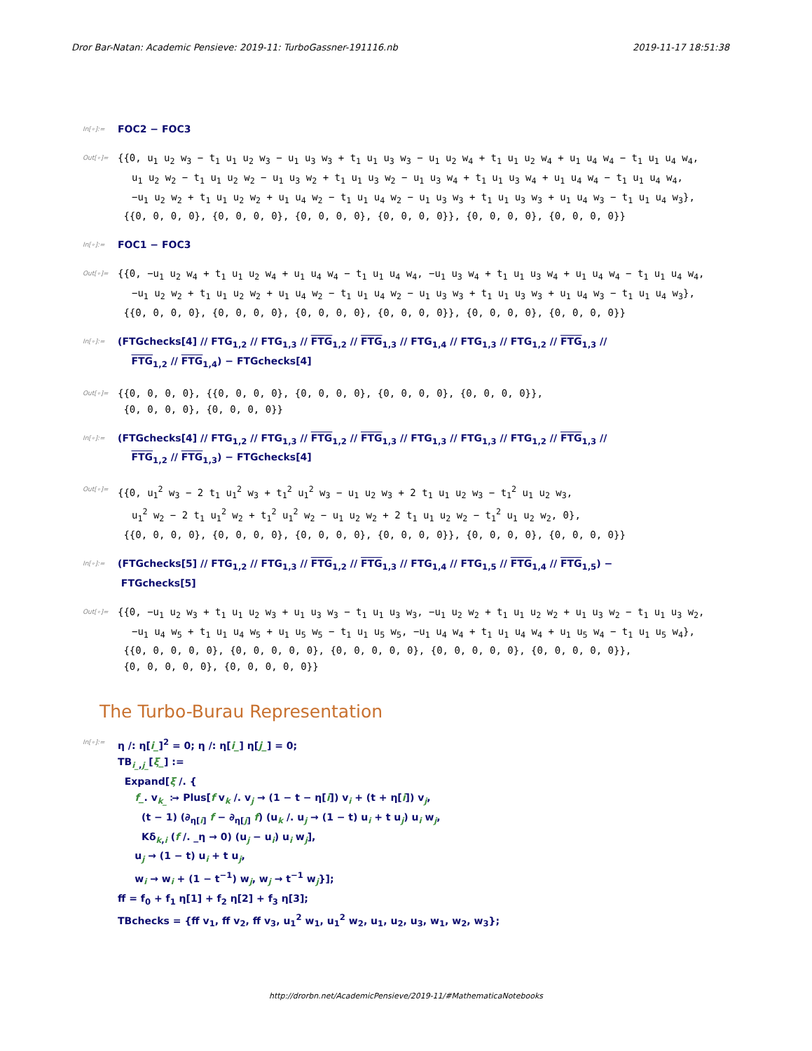Dror Bar-Natan: Academic Pensieve: 2019-11: TurboGassner-191116.nb 2019-11-17 18:51:38
In[∘]:=
FOC2 − FOC3
Out[∘]=
{{0, u<sub>1</sub> u<sub>2</sub> w<sub>3</sub> − t<sub>1</sub> u<sub>1</sub> u<sub>2</sub> w<sub>3</sub> − u<sub>1</sub> u<sub>3</sub> w<sub>3</sub> + t<sub>1</sub> u<sub>1</sub> u<sub>3</sub> w<sub>3</sub> − u<sub>1</sub> u<sub>2</sub> w<sub>4</sub> + t<sub>1</sub> u<sub>1</sub> u<sub>2</sub> w<sub>4</sub> + u<sub>1</sub> u<sub>4</sub> w<sub>4</sub> − t<sub>1</sub> u<sub>1</sub> u<sub>4</sub> w<sub>4</sub>,
u<sub>1</sub> u<sub>2</sub> w<sub>2</sub> − t<sub>1</sub> u<sub>1</sub> u<sub>2</sub> w<sub>2</sub> − u<sub>1</sub> u<sub>3</sub> w<sub>2</sub> + t<sub>1</sub> u<sub>1</sub> u<sub>3</sub> w<sub>2</sub> − u<sub>1</sub> u<sub>3</sub> w<sub>4</sub> + t<sub>1</sub> u<sub>1</sub> u<sub>3</sub> w<sub>4</sub> + u<sub>1</sub> u<sub>4</sub> w<sub>4</sub> − t<sub>1</sub> u<sub>1</sub> u<sub>4</sub> w<sub>4</sub>,
−u<sub>1</sub> u<sub>2</sub> w<sub>2</sub> + t<sub>1</sub> u<sub>1</sub> u<sub>2</sub> w<sub>2</sub> + u<sub>1</sub> u<sub>4</sub> w<sub>2</sub> − t<sub>1</sub> u<sub>1</sub> u<sub>4</sub> w<sub>2</sub> − u<sub>1</sub> u<sub>3</sub> w<sub>3</sub> + t<sub>1</sub> u<sub>1</sub> u<sub>3</sub> w<sub>3</sub> + u<sub>1</sub> u<sub>4</sub> w<sub>3</sub> − t<sub>1</sub> u<sub>1</sub> u<sub>4</sub> w<sub>3</sub>},
{{0, 0, 0, 0}, {0, 0, 0, 0}, {0, 0, 0, 0}, {0, 0, 0, 0}}, {0, 0, 0, 0}, {0, 0, 0, 0}}
In[∘]:=
FOC1 − FOC3
Out[∘]=
{{0, −u<sub>1</sub> u<sub>2</sub> w<sub>4</sub> + t<sub>1</sub> u<sub>1</sub> u<sub>2</sub> w<sub>4</sub> + u<sub>1</sub> u<sub>4</sub> w<sub>4</sub> − t<sub>1</sub> u<sub>1</sub> u<sub>4</sub> w<sub>4</sub>, −u<sub>1</sub> u<sub>3</sub> w<sub>4</sub> + t<sub>1</sub> u<sub>1</sub> u<sub>3</sub> w<sub>4</sub> + u<sub>1</sub> u<sub>4</sub> w<sub>4</sub> − t<sub>1</sub> u<sub>1</sub> u<sub>4</sub> w<sub>4</sub>,
−u<sub>1</sub> u<sub>2</sub> w<sub>2</sub> + t<sub>1</sub> u<sub>1</sub> u<sub>2</sub> w<sub>2</sub> + u<sub>1</sub> u<sub>4</sub> w<sub>2</sub> − t<sub>1</sub> u<sub>1</sub> u<sub>4</sub> w<sub>2</sub> − u<sub>1</sub> u<sub>3</sub> w<sub>3</sub> + t<sub>1</sub> u<sub>1</sub> u<sub>3</sub> w<sub>3</sub> + u<sub>1</sub> u<sub>4</sub> w<sub>3</sub> − t<sub>1</sub> u<sub>1</sub> u<sub>4</sub> w<sub>3</sub>},
{{0, 0, 0, 0}, {0, 0, 0, 0}, {0, 0, 0, 0}, {0, 0, 0, 0}}, {0, 0, 0, 0}, {0, 0, 0, 0}}
In[∘]:=
(FTGchecks[4] // FTG<sub>1,2</sub> // FTG<sub>1,3</sub> // FTG<sub>1,2</sub> // FTG<sub>1,3</sub> // FTG<sub>1,4</sub> // FTG<sub>1,3</sub> // FTG<sub>1,2</sub> // FTG<sub>1,3</sub> //
FTG<sub>1,2</sub> // FTG<sub>1,4</sub>) − FTGchecks[4]
Out[∘]=
{{0, 0, 0, 0}, {{0, 0, 0, 0}, {0, 0, 0, 0}, {0, 0, 0, 0}, {0, 0, 0, 0}},
{0, 0, 0, 0}, {0, 0, 0, 0}}
In[∘]:=
(FTGchecks[4] // FTG<sub>1,2</sub> // FTG<sub>1,3</sub> // FTG<sub>1,2</sub> // FTG<sub>1,3</sub> // FTG<sub>1,3</sub> // FTG<sub>1,3</sub> // FTG<sub>1,2</sub> // FTG<sub>1,3</sub> //
FTG<sub>1,2</sub> // FTG<sub>1,3</sub>) − FTGchecks[4]
Out[∘]=
{{0, u<sub>1</sub><sup>2</sup> w<sub>3</sub> − 2 t<sub>1</sub> u<sub>1</sub><sup>2</sup> w<sub>3</sub> + t<sub>1</sub><sup>2</sup> u<sub>1</sub><sup>2</sup> w<sub>3</sub> − u<sub>1</sub> u<sub>2</sub> w<sub>3</sub> + 2 t<sub>1</sub> u<sub>1</sub> u<sub>2</sub> w<sub>3</sub> − t<sub>1</sub><sup>2</sup> u<sub>1</sub> u<sub>2</sub> w<sub>3</sub>,
u<sub>1</sub><sup>2</sup> w<sub>2</sub> − 2 t<sub>1</sub> u<sub>1</sub><sup>2</sup> w<sub>2</sub> + t<sub>1</sub><sup>2</sup> u<sub>1</sub><sup>2</sup> w<sub>2</sub> − u<sub>1</sub> u<sub>2</sub> w<sub>2</sub> + 2 t<sub>1</sub> u<sub>1</sub> u<sub>2</sub> w<sub>2</sub> − t<sub>1</sub><sup>2</sup> u<sub>1</sub> u<sub>2</sub> w<sub>2</sub>, 0},
{{0, 0, 0, 0}, {0, 0, 0, 0}, {0, 0, 0, 0}, {0, 0, 0, 0}}, {0, 0, 0, 0}, {0, 0, 0, 0}}
In[∘]:=
(FTGchecks[5] // FTG<sub>1,2</sub> // FTG<sub>1,3</sub> // FTG<sub>1,2</sub> // FTG<sub>1,3</sub> // FTG<sub>1,4</sub> // FTG<sub>1,5</sub> // FTG<sub>1,4</sub> // FTG<sub>1,5</sub>) −
FTGchecks[5]
Out[∘]=
{{0, −u<sub>1</sub> u<sub>2</sub> w<sub>3</sub> + t<sub>1</sub> u<sub>1</sub> u<sub>2</sub> w<sub>3</sub> + u<sub>1</sub> u<sub>3</sub> w<sub>3</sub> − t<sub>1</sub> u<sub>1</sub> u<sub>3</sub> w<sub>3</sub>, −u<sub>1</sub> u<sub>2</sub> w<sub>2</sub> + t<sub>1</sub> u<sub>1</sub> u<sub>2</sub> w<sub>2</sub> + u<sub>1</sub> u<sub>3</sub> w<sub>2</sub> − t<sub>1</sub> u<sub>1</sub> u<sub>3</sub> w<sub>2</sub>,
−u<sub>1</sub> u<sub>4</sub> w<sub>5</sub> + t<sub>1</sub> u<sub>1</sub> u<sub>4</sub> w<sub>5</sub> + u<sub>1</sub> u<sub>5</sub> w<sub>5</sub> − t<sub>1</sub> u<sub>1</sub> u<sub>5</sub> w<sub>5</sub>, −u<sub>1</sub> u<sub>4</sub> w<sub>4</sub> + t<sub>1</sub> u<sub>1</sub> u<sub>4</sub> w<sub>4</sub> + u<sub>1</sub> u<sub>5</sub> w<sub>4</sub> − t<sub>1</sub> u<sub>1</sub> u<sub>5</sub> w<sub>4</sub>},
{{0, 0, 0, 0, 0}, {0, 0, 0, 0, 0}, {0, 0, 0, 0, 0}, {0, 0, 0, 0, 0}, {0, 0, 0, 0, 0}},
{0, 0, 0, 0, 0}, {0, 0, 0, 0, 0}}
The Turbo-Burau Representation
In[∘]:=
η /: η[i_]<sup>2</sup> = 0; η /: η[i_] η[j_] = 0;
TB<sub>i_,j_</sub>[ξ_] :=
Expand[ξ /. {
f_. v<sub>k_</sub> ⧴ Plus[f v<sub>k</sub> /. v<sub>j</sub> → (1 − t − η[i]) v<sub>i</sub> + (t + η[i]) v<sub>j</sub>,
(t − 1) (∂<sub>η[i]</sub> f − ∂<sub>η[j]</sub> f) (u<sub>k</sub> /. u<sub>j</sub> → (1 − t) u<sub>i</sub> + t u<sub>j</sub>) u<sub>i</sub> w<sub>j</sub>,
Kδ<sub>k,i</sub> (f /. _η → 0) (u<sub>j</sub> − u<sub>i</sub>) u<sub>i</sub> w<sub>j</sub>],
u<sub>j</sub> → (1 − t) u<sub>i</sub> + t u<sub>j</sub>,
w<sub>i</sub> → w<sub>i</sub> + (1 − t<sup>−1</sup>) w<sub>j</sub>, w<sub>j</sub> → t<sup>−1</sup> w<sub>j</sub>}];
ff = f<sub>0</sub> + f<sub>1</sub> η[1] + f<sub>2</sub> η[2] + f<sub>3</sub> η[3];
TBchecks = {ff v<sub>1</sub>, ff v<sub>2</sub>, ff v<sub>3</sub>, u<sub>1</sub><sup>2</sup> w<sub>1</sub>, u<sub>1</sub><sup>2</sup> w<sub>2</sub>, u<sub>1</sub>, u<sub>2</sub>, u<sub>3</sub>, w<sub>1</sub>, w<sub>2</sub>, w<sub>3</sub>};
http://drorbn.net/AcademicPensieve/2019-11/#MathematicaNotebooks